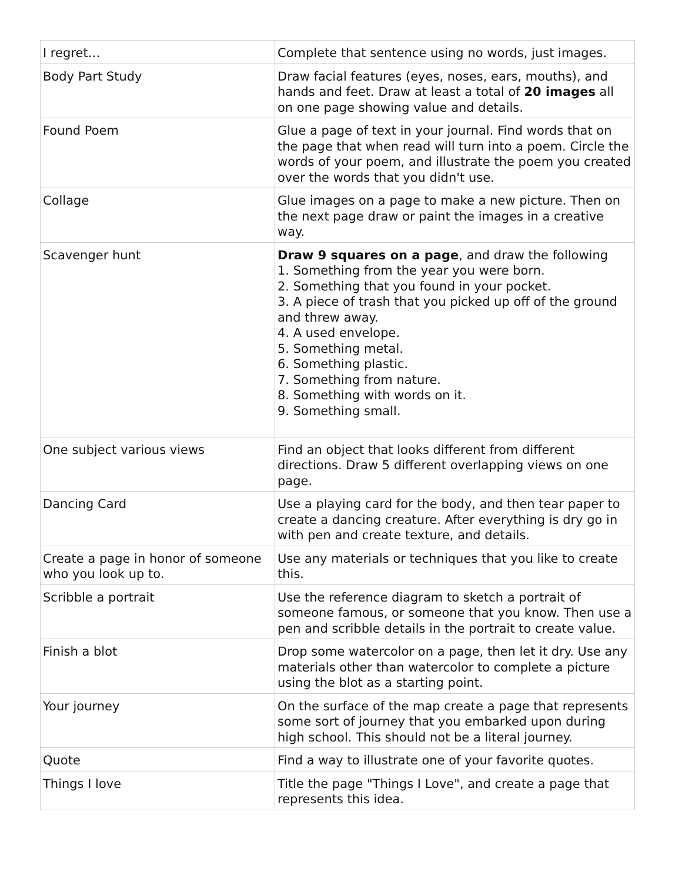| I regret… | Complete that sentence using no words, just images. |
| Body Part Study | Draw facial features (eyes, noses, ears, mouths), and hands and feet. Draw at least a total of 20 images all on one page showing value and details. |
| Found Poem | Glue a page of text in your journal. Find words that on the page that when read will turn into a poem. Circle the words of your poem, and illustrate the poem you created over the words that you didn't use. |
| Collage | Glue images on a page to make a new picture. Then on the next page draw or paint the images in a creative way. |
| Scavenger hunt | Draw 9 squares on a page , and draw the following 1. Something from the year you were born. 2. Something that you found in your pocket. 3. A piece of trash that you picked up off of the ground and threw away. 4. A used envelope. 5. Something metal. 6. Something plastic. 7. Something from nature. 8. Something with words on it. 9. Something small. |
| One subject various views | Find an object that looks different from different directions. Draw 5 different overlapping views on one page. |
| Dancing Card | Use a playing card for the body, and then tear paper to create a dancing creature. After everything is dry go in with pen and create texture, and details. |
| Create a page in honor of someone who you look up to. | Use any materials or techniques that you like to create this. |
| Scribble a portrait | Use the reference diagram to sketch a portrait of someone famous, or someone that you know. Then use a pen and scribble details in the portrait to create value. |
| Finish a blot | Drop some watercolor on a page, then let it dry. Use any materials other than watercolor to complete a picture using the blot as a starting point. |
| Your journey | On the surface of the map create a page that represents some sort of journey that you embarked upon during high school. This should not be a literal journey. |
| Quote | Find a way to illustrate one of your favorite quotes. |
| Things I love | Title the page "Things I Love", and create a page that represents this idea. |